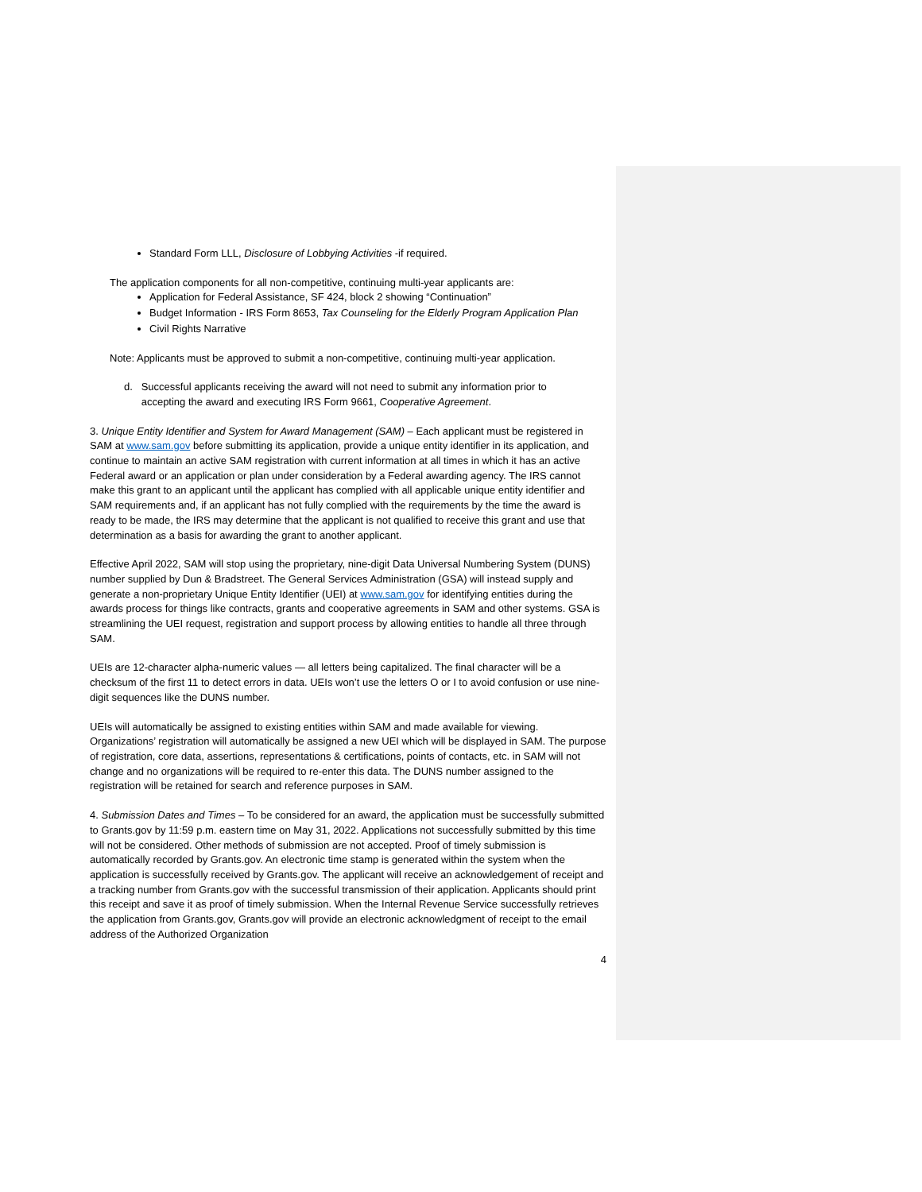Standard Form LLL, Disclosure of Lobbying Activities -if required.
The application components for all non-competitive, continuing multi-year applicants are:
Application for Federal Assistance, SF 424, block 2 showing “Continuation”
Budget Information - IRS Form 8653, Tax Counseling for the Elderly Program Application Plan
Civil Rights Narrative
Note: Applicants must be approved to submit a non-competitive, continuing multi-year application.
d. Successful applicants receiving the award will not need to submit any information prior to
accepting the award and executing IRS Form 9661, Cooperative Agreement.
3. Unique Entity Identifier and System for Award Management (SAM) – Each applicant must be registered in SAM at www.sam.gov before submitting its application, provide a unique entity identifier in its application, and continue to maintain an active SAM registration with current information at all times in which it has an active Federal award or an application or plan under consideration by a Federal awarding agency. The IRS cannot make this grant to an applicant until the applicant has complied with all applicable unique entity identifier and SAM requirements and, if an applicant has not fully complied with the requirements by the time the award is ready to be made, the IRS may determine that the applicant is not qualified to receive this grant and use that determination as a basis for awarding the grant to another applicant.
Effective April 2022, SAM will stop using the proprietary, nine-digit Data Universal Numbering System (DUNS) number supplied by Dun & Bradstreet. The General Services Administration (GSA) will instead supply and generate a non-proprietary Unique Entity Identifier (UEI) at www.sam.gov for identifying entities during the awards process for things like contracts, grants and cooperative agreements in SAM and other systems. GSA is streamlining the UEI request, registration and support process by allowing entities to handle all three through SAM.
UEIs are 12-character alpha-numeric values — all letters being capitalized. The final character will be a checksum of the first 11 to detect errors in data. UEIs won’t use the letters O or I to avoid confusion or use nine-digit sequences like the DUNS number.
UEIs will automatically be assigned to existing entities within SAM and made available for viewing. Organizations’ registration will automatically be assigned a new UEI which will be displayed in SAM. The purpose of registration, core data, assertions, representations & certifications, points of contacts, etc. in SAM will not change and no organizations will be required to re-enter this data. The DUNS number assigned to the registration will be retained for search and reference purposes in SAM.
4. Submission Dates and Times – To be considered for an award, the application must be successfully submitted to Grants.gov by 11:59 p.m. eastern time on May 31, 2022. Applications not successfully submitted by this time will not be considered. Other methods of submission are not accepted. Proof of timely submission is automatically recorded by Grants.gov. An electronic time stamp is generated within the system when the application is successfully received by Grants.gov. The applicant will receive an acknowledgement of receipt and a tracking number from Grants.gov with the successful transmission of their application. Applicants should print this receipt and save it as proof of timely submission. When the Internal Revenue Service successfully retrieves the application from Grants.gov, Grants.gov will provide an electronic acknowledgment of receipt to the email address of the Authorized Organization
4